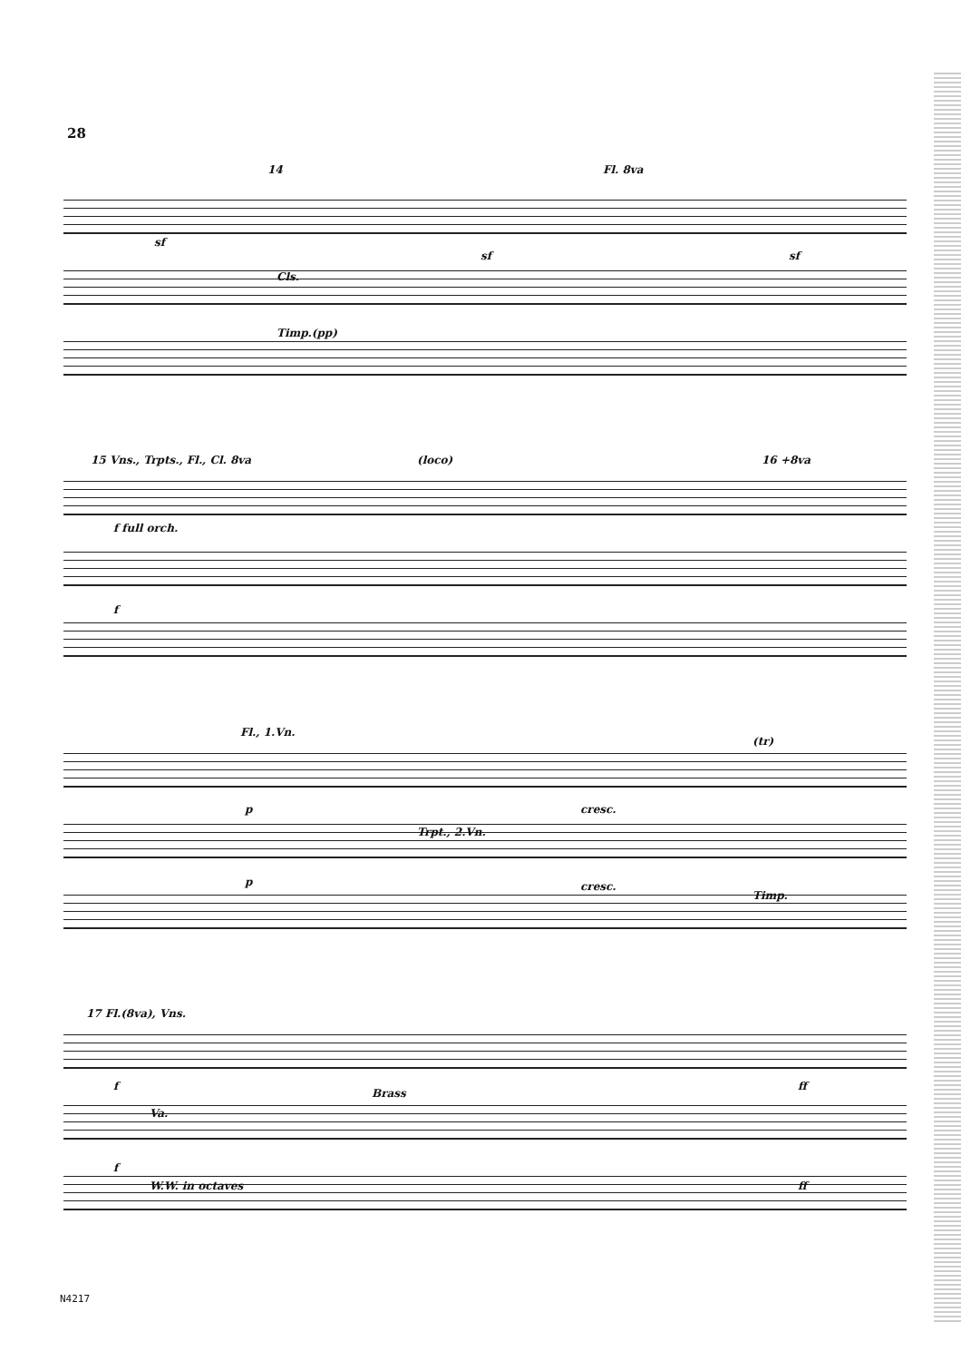28
14 Fl. 8va
sf
sf sf
Cls.
Timp.(pp)
15 Vns., Trpts., Fl., Cl. 8va (loco) 16 +8va
f full orch.
f
Fl., 1.Vn.
(tr)
p cresc.
Trpt., 2.Vn.
p cresc.
Timp.
17 Fl.(8va), Vns.
f
Brass
ff
Va.
f
W.W. in octaves ff
N4217